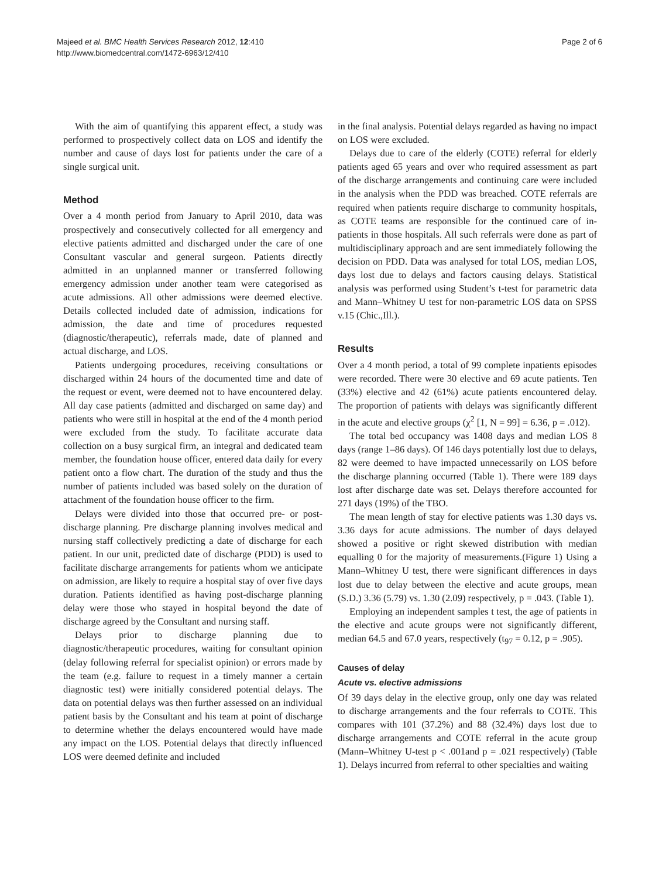Majeed et al. BMC Health Services Research 2012, 12:410
http://www.biomedcentral.com/1472-6963/12/410
Page 2 of 6
With the aim of quantifying this apparent effect, a study was performed to prospectively collect data on LOS and identify the number and cause of days lost for patients under the care of a single surgical unit.
Method
Over a 4 month period from January to April 2010, data was prospectively and consecutively collected for all emergency and elective patients admitted and discharged under the care of one Consultant vascular and general surgeon. Patients directly admitted in an unplanned manner or transferred following emergency admission under another team were categorised as acute admissions. All other admissions were deemed elective. Details collected included date of admission, indications for admission, the date and time of procedures requested (diagnostic/therapeutic), referrals made, date of planned and actual discharge, and LOS.
Patients undergoing procedures, receiving consultations or discharged within 24 hours of the documented time and date of the request or event, were deemed not to have encountered delay. All day case patients (admitted and discharged on same day) and patients who were still in hospital at the end of the 4 month period were excluded from the study. To facilitate accurate data collection on a busy surgical firm, an integral and dedicated team member, the foundation house officer, entered data daily for every patient onto a flow chart. The duration of the study and thus the number of patients included was based solely on the duration of attachment of the foundation house officer to the firm.
Delays were divided into those that occurred pre- or post-discharge planning. Pre discharge planning involves medical and nursing staff collectively predicting a date of discharge for each patient. In our unit, predicted date of discharge (PDD) is used to facilitate discharge arrangements for patients whom we anticipate on admission, are likely to require a hospital stay of over five days duration. Patients identified as having post-discharge planning delay were those who stayed in hospital beyond the date of discharge agreed by the Consultant and nursing staff.
Delays prior to discharge planning due to diagnostic/therapeutic procedures, waiting for consultant opinion (delay following referral for specialist opinion) or errors made by the team (e.g. failure to request in a timely manner a certain diagnostic test) were initially considered potential delays. The data on potential delays was then further assessed on an individual patient basis by the Consultant and his team at point of discharge to determine whether the delays encountered would have made any impact on the LOS. Potential delays that directly influenced LOS were deemed definite and included
in the final analysis. Potential delays regarded as having no impact on LOS were excluded.
Delays due to care of the elderly (COTE) referral for elderly patients aged 65 years and over who required assessment as part of the discharge arrangements and continuing care were included in the analysis when the PDD was breached. COTE referrals are required when patients require discharge to community hospitals, as COTE teams are responsible for the continued care of in-patients in those hospitals. All such referrals were done as part of multidisciplinary approach and are sent immediately following the decision on PDD. Data was analysed for total LOS, median LOS, days lost due to delays and factors causing delays. Statistical analysis was performed using Student’s t-test for parametric data and Mann–Whitney U test for non-parametric LOS data on SPSS v.15 (Chic.,Ill.).
Results
Over a 4 month period, a total of 99 complete inpatients episodes were recorded. There were 30 elective and 69 acute patients. Ten (33%) elective and 42 (61%) acute patients encountered delay. The proportion of patients with delays was significantly different in the acute and elective groups (χ<sup>2</sup> [1, N = 99] = 6.36, p = .012).
The total bed occupancy was 1408 days and median LOS 8 days (range 1–86 days). Of 146 days potentially lost due to delays, 82 were deemed to have impacted unnecessarily on LOS before the discharge planning occurred (Table 1). There were 189 days lost after discharge date was set. Delays therefore accounted for 271 days (19%) of the TBO.
The mean length of stay for elective patients was 1.30 days vs. 3.36 days for acute admissions. The number of days delayed showed a positive or right skewed distribution with median equalling 0 for the majority of measurements.(Figure 1) Using a Mann–Whitney U test, there were significant differences in days lost due to delay between the elective and acute groups, mean (S.D.) 3.36 (5.79) vs. 1.30 (2.09) respectively, p = .043. (Table 1).
Employing an independent samples t test, the age of patients in the elective and acute groups were not significantly different, median 64.5 and 67.0 years, respectively (t<sub>97</sub> = 0.12, p = .905).
Causes of delay
Acute vs. elective admissions
Of 39 days delay in the elective group, only one day was related to discharge arrangements and the four referrals to COTE. This compares with 101 (37.2%) and 88 (32.4%) days lost due to discharge arrangements and COTE referral in the acute group (Mann–Whitney U-test p < .001and p = .021 respectively) (Table 1). Delays incurred from referral to other specialties and waiting